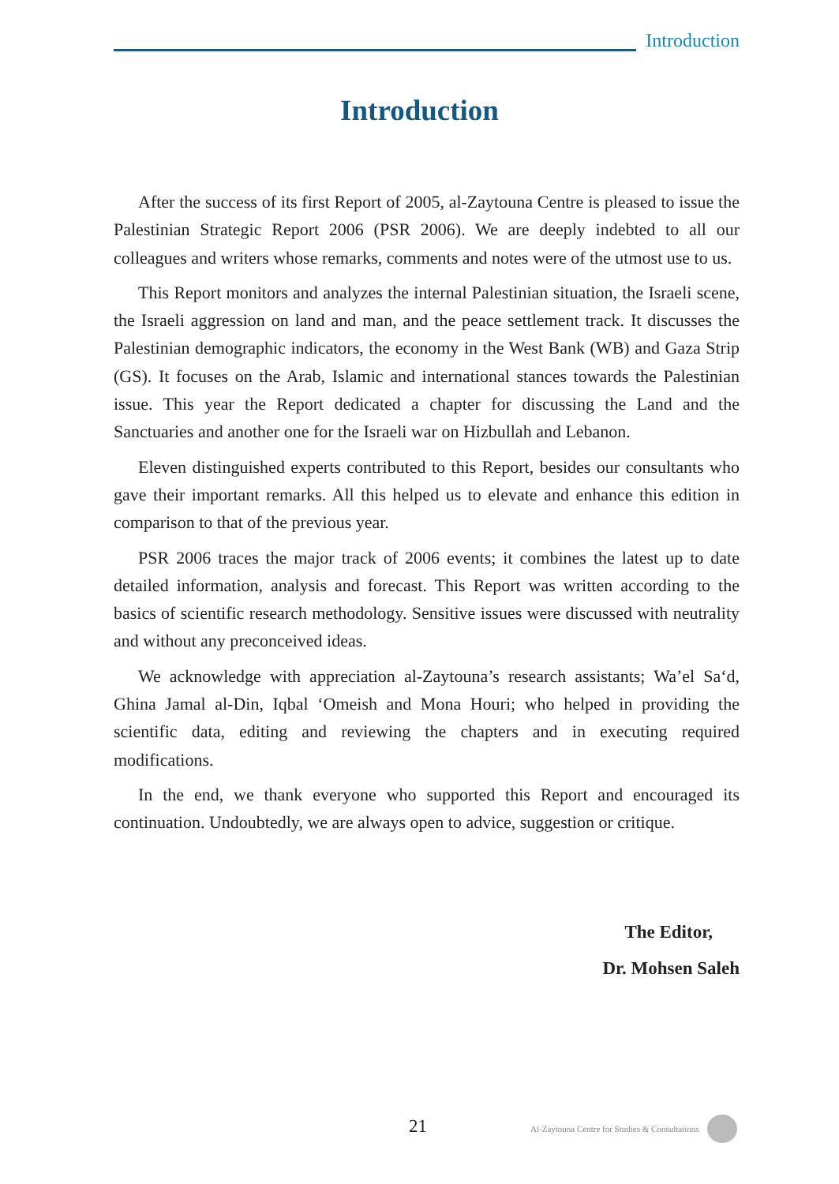Introduction
Introduction
After the success of its first Report of 2005, al-Zaytouna Centre is pleased to issue the Palestinian Strategic Report 2006 (PSR 2006). We are deeply indebted to all our colleagues and writers whose remarks, comments and notes were of the utmost use to us.
This Report monitors and analyzes the internal Palestinian situation, the Israeli scene, the Israeli aggression on land and man, and the peace settlement track. It discusses the Palestinian demographic indicators, the economy in the West Bank (WB) and Gaza Strip (GS). It focuses on the Arab, Islamic and international stances towards the Palestinian issue. This year the Report dedicated a chapter for discussing the Land and the Sanctuaries and another one for the Israeli war on Hizbullah and Lebanon.
Eleven distinguished experts contributed to this Report, besides our consultants who gave their important remarks. All this helped us to elevate and enhance this edition in comparison to that of the previous year.
PSR 2006 traces the major track of 2006 events; it combines the latest up to date detailed information, analysis and forecast. This Report was written according to the basics of scientific research methodology. Sensitive issues were discussed with neutrality and without any preconceived ideas.
We acknowledge with appreciation al-Zaytouna’s research assistants; Wa’el Sa‘d, Ghina Jamal al-Din, Iqbal ‘Omeish and Mona Houri; who helped in providing the scientific data, editing and reviewing the chapters and in executing required modifications.
In the end, we thank everyone who supported this Report and encouraged its continuation. Undoubtedly, we are always open to advice, suggestion or critique.
The Editor,
Dr. Mohsen Saleh
21
Al-Zaytouna Centre for Studies & Consultations